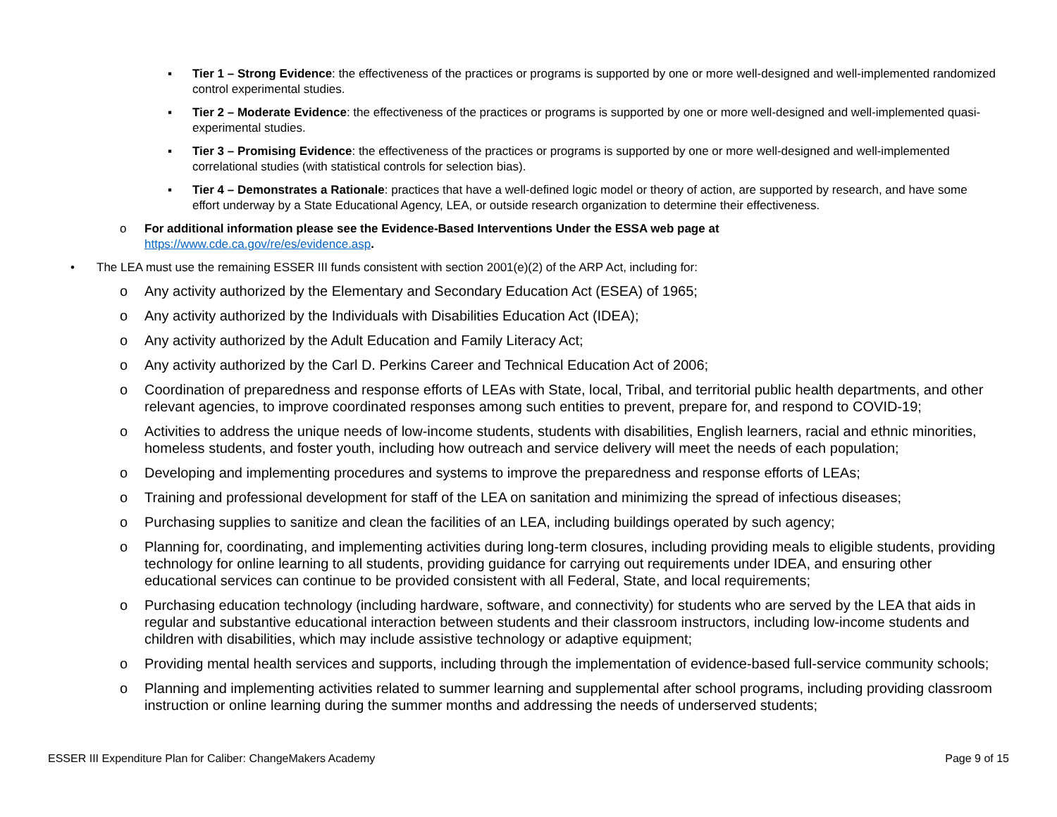▪ Tier 1 – Strong Evidence: the effectiveness of the practices or programs is supported by one or more well-designed and well-implemented randomized control experimental studies.
▪ Tier 2 – Moderate Evidence: the effectiveness of the practices or programs is supported by one or more well-designed and well-implemented quasi-experimental studies.
▪ Tier 3 – Promising Evidence: the effectiveness of the practices or programs is supported by one or more well-designed and well-implemented correlational studies (with statistical controls for selection bias).
▪ Tier 4 – Demonstrates a Rationale: practices that have a well-defined logic model or theory of action, are supported by research, and have some effort underway by a State Educational Agency, LEA, or outside research organization to determine their effectiveness.
o For additional information please see the Evidence-Based Interventions Under the ESSA web page at
https://www.cde.ca.gov/re/es/evidence.asp.
• The LEA must use the remaining ESSER III funds consistent with section 2001(e)(2) of the ARP Act, including for:
o Any activity authorized by the Elementary and Secondary Education Act (ESEA) of 1965;
o Any activity authorized by the Individuals with Disabilities Education Act (IDEA);
o Any activity authorized by the Adult Education and Family Literacy Act;
o Any activity authorized by the Carl D. Perkins Career and Technical Education Act of 2006;
o Coordination of preparedness and response efforts of LEAs with State, local, Tribal, and territorial public health departments, and other relevant agencies, to improve coordinated responses among such entities to prevent, prepare for, and respond to COVID-19;
o Activities to address the unique needs of low-income students, students with disabilities, English learners, racial and ethnic minorities, homeless students, and foster youth, including how outreach and service delivery will meet the needs of each population;
o Developing and implementing procedures and systems to improve the preparedness and response efforts of LEAs;
o Training and professional development for staff of the LEA on sanitation and minimizing the spread of infectious diseases;
o Purchasing supplies to sanitize and clean the facilities of an LEA, including buildings operated by such agency;
o Planning for, coordinating, and implementing activities during long-term closures, including providing meals to eligible students, providing technology for online learning to all students, providing guidance for carrying out requirements under IDEA, and ensuring other educational services can continue to be provided consistent with all Federal, State, and local requirements;
o Purchasing education technology (including hardware, software, and connectivity) for students who are served by the LEA that aids in regular and substantive educational interaction between students and their classroom instructors, including low-income students and children with disabilities, which may include assistive technology or adaptive equipment;
o Providing mental health services and supports, including through the implementation of evidence-based full-service community schools;
o Planning and implementing activities related to summer learning and supplemental after school programs, including providing classroom instruction or online learning during the summer months and addressing the needs of underserved students;
ESSER III Expenditure Plan for Caliber: ChangeMakers Academy Page 9 of 15